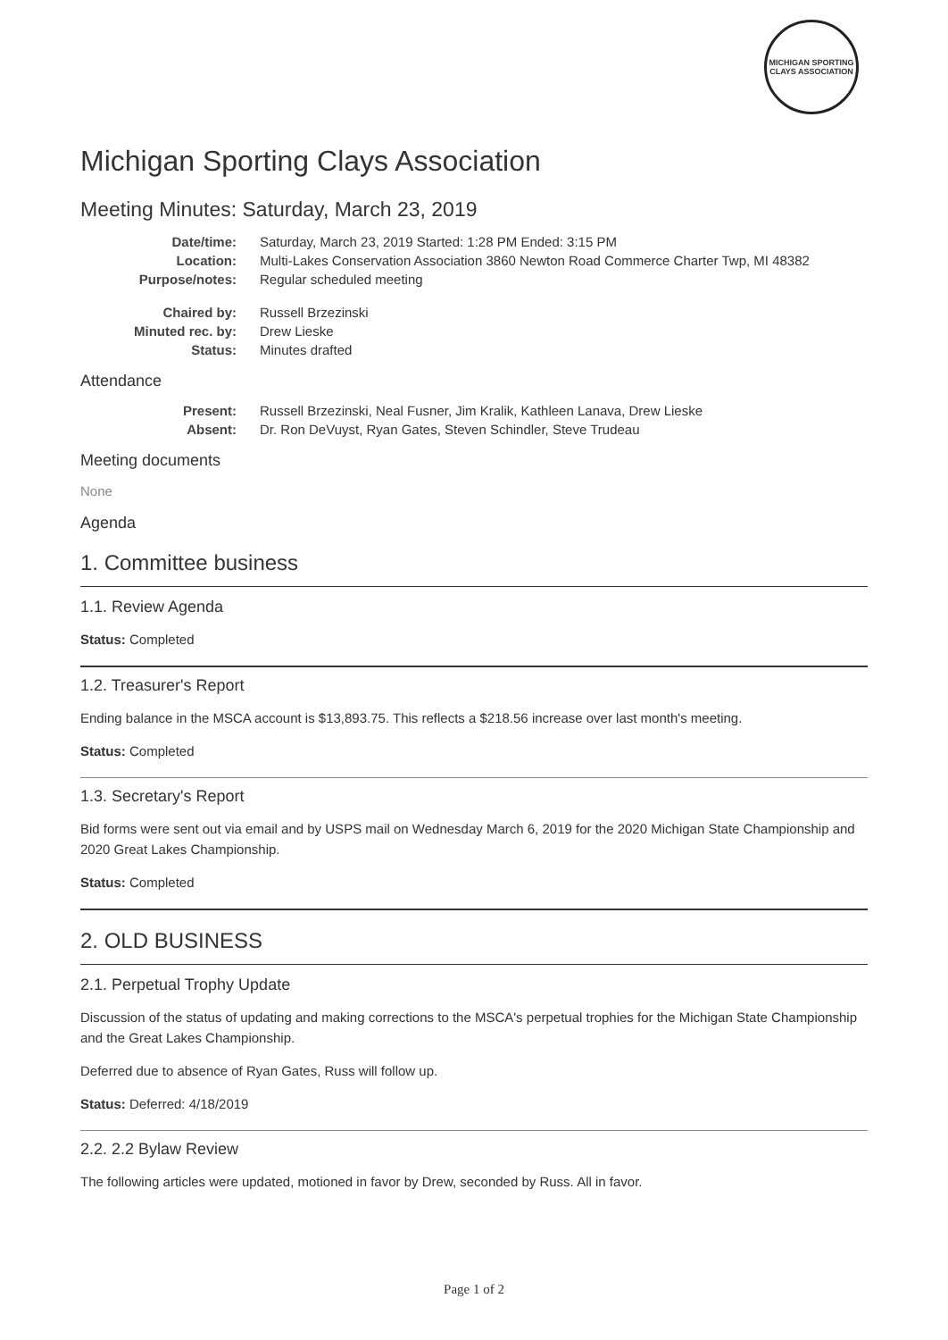MICHIGAN SPORTING CLAYS ASSOCIATION
Michigan Sporting Clays Association
Meeting Minutes: Saturday, March 23, 2019
| Date/time: | Saturday, March 23, 2019 Started: 1:28 PM Ended: 3:15 PM |
| Location: | Multi-Lakes Conservation Association 3860 Newton Road Commerce Charter Twp, MI 48382 |
| Purpose/notes: | Regular scheduled meeting |
| Chaired by: | Russell Brzezinski |
| Minuted rec. by: | Drew Lieske |
| Status: | Minutes drafted |
Attendance
| Present: | Russell Brzezinski, Neal Fusner, Jim Kralik, Kathleen Lanava, Drew Lieske |
| Absent: | Dr. Ron DeVuyst, Ryan Gates, Steven Schindler, Steve Trudeau |
Meeting documents
None
Agenda
1. Committee business
1.1. Review Agenda
Status: Completed
1.2. Treasurer's Report
Ending balance in the MSCA account is $13,893.75. This reflects a $218.56 increase over last month's meeting.
Status: Completed
1.3. Secretary's Report
Bid forms were sent out via email and by USPS mail on Wednesday March 6, 2019 for the 2020 Michigan State Championship and 2020 Great Lakes Championship.
Status: Completed
2. OLD BUSINESS
2.1. Perpetual Trophy Update
Discussion of the status of updating and making corrections to the MSCA's perpetual trophies for the Michigan State Championship and the Great Lakes Championship.
Deferred due to absence of Ryan Gates, Russ will follow up.
Status: Deferred: 4/18/2019
2.2. 2.2 Bylaw Review
The following articles were updated, motioned in favor by Drew, seconded by Russ. All in favor.
Page 1 of 2